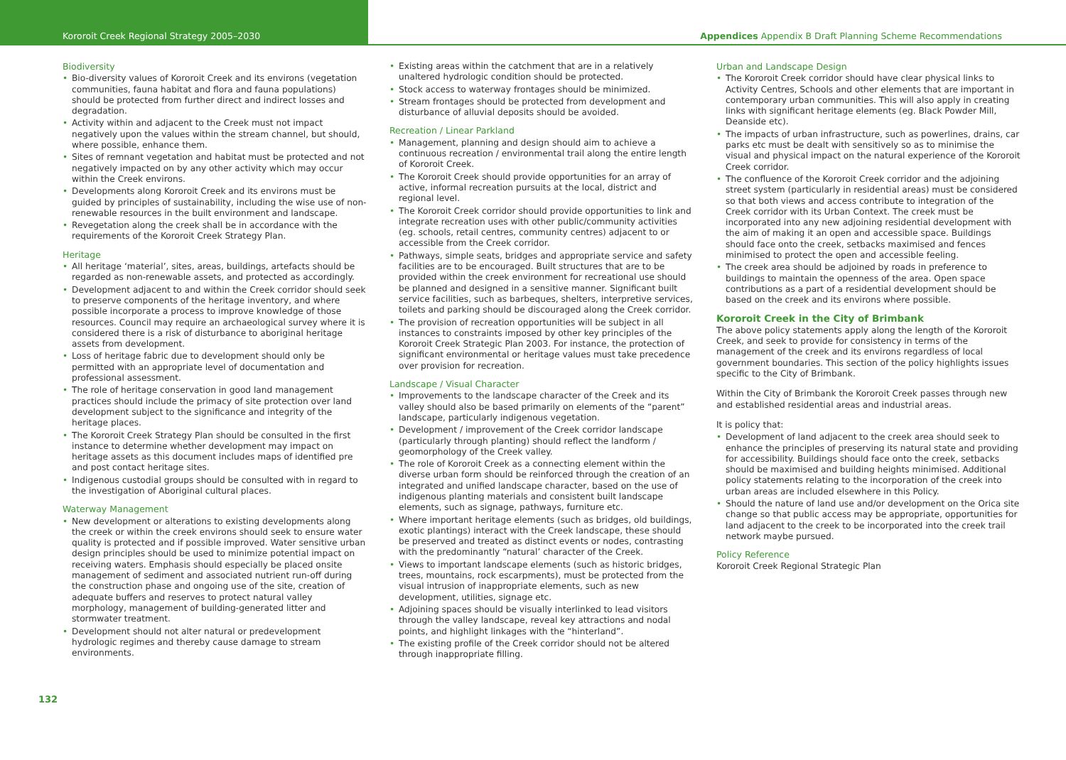Kororoit Creek Regional Strategy 2005–2030 Appendices Appendix B Draft Planning Scheme Recommendations
Biodiversity
• Bio-diversity values of Kororoit Creek and its environs (vegetation communities, fauna habitat and flora and fauna populations) should be protected from further direct and indirect losses and degradation.
• Activity within and adjacent to the Creek must not impact negatively upon the values within the stream channel, but should, where possible, enhance them.
• Sites of remnant vegetation and habitat must be protected and not negatively impacted on by any other activity which may occur within the Creek environs.
• Developments along Kororoit Creek and its environs must be guided by principles of sustainability, including the wise use of non-renewable resources in the built environment and landscape.
• Revegetation along the creek shall be in accordance with the requirements of the Kororoit Creek Strategy Plan.
Heritage
• All heritage ‘material’, sites, areas, buildings, artefacts should be regarded as non-renewable assets, and protected as accordingly.
• Development adjacent to and within the Creek corridor should seek to preserve components of the heritage inventory, and where possible incorporate a process to improve knowledge of those resources. Council may require an archaeological survey where it is considered there is a risk of disturbance to aboriginal heritage assets from development.
• Loss of heritage fabric due to development should only be permitted with an appropriate level of documentation and professional assessment.
• The role of heritage conservation in good land management practices should include the primacy of site protection over land development subject to the significance and integrity of the heritage places.
• The Kororoit Creek Strategy Plan should be consulted in the first instance to determine whether development may impact on heritage assets as this document includes maps of identified pre and post contact heritage sites.
• Indigenous custodial groups should be consulted with in regard to the investigation of Aboriginal cultural places.
Waterway Management
• New development or alterations to existing developments along the creek or within the creek environs should seek to ensure water quality is protected and if possible improved. Water sensitive urban design principles should be used to minimize potential impact on receiving waters. Emphasis should especially be placed onsite management of sediment and associated nutrient run-off during the construction phase and ongoing use of the site, creation of adequate buffers and reserves to protect natural valley morphology, management of building-generated litter and stormwater treatment.
• Development should not alter natural or predevelopment hydrologic regimes and thereby cause damage to stream environments.
• Existing areas within the catchment that are in a relatively unaltered hydrologic condition should be protected.
• Stock access to waterway frontages should be minimized.
• Stream frontages should be protected from development and disturbance of alluvial deposits should be avoided.
Recreation / Linear Parkland
• Management, planning and design should aim to achieve a continuous recreation / environmental trail along the entire length of Kororoit Creek.
• The Kororoit Creek should provide opportunities for an array of active, informal recreation pursuits at the local, district and regional level.
• The Kororoit Creek corridor should provide opportunities to link and integrate recreation uses with other public/community activities (eg. schools, retail centres, community centres) adjacent to or accessible from the Creek corridor.
• Pathways, simple seats, bridges and appropriate service and safety facilities are to be encouraged. Built structures that are to be provided within the creek environment for recreational use should be planned and designed in a sensitive manner. Significant built service facilities, such as barbeques, shelters, interpretive services, toilets and parking should be discouraged along the Creek corridor.
• The provision of recreation opportunities will be subject in all instances to constraints imposed by other key principles of the Kororoit Creek Strategic Plan 2003. For instance, the protection of significant environmental or heritage values must take precedence over provision for recreation.
Landscape / Visual Character
• Improvements to the landscape character of the Creek and its valley should also be based primarily on elements of the “parent” landscape, particularly indigenous vegetation.
• Development / improvement of the Creek corridor landscape (particularly through planting) should reflect the landform / geomorphology of the Creek valley.
• The role of Kororoit Creek as a connecting element within the diverse urban form should be reinforced through the creation of an integrated and unified landscape character, based on the use of indigenous planting materials and consistent built landscape elements, such as signage, pathways, furniture etc.
• Where important heritage elements (such as bridges, old buildings, exotic plantings) interact with the Creek landscape, these should be preserved and treated as distinct events or nodes, contrasting with the predominantly “natural’ character of the Creek.
• Views to important landscape elements (such as historic bridges, trees, mountains, rock escarpments), must be protected from the visual intrusion of inappropriate elements, such as new development, utilities, signage etc.
• Adjoining spaces should be visually interlinked to lead visitors through the valley landscape, reveal key attractions and nodal points, and highlight linkages with the “hinterland”.
• The existing profile of the Creek corridor should not be altered through inappropriate filling.
Urban and Landscape Design
• The Kororoit Creek corridor should have clear physical links to Activity Centres, Schools and other elements that are important in contemporary urban communities. This will also apply in creating links with significant heritage elements (eg. Black Powder Mill, Deanside etc).
• The impacts of urban infrastructure, such as powerlines, drains, car parks etc must be dealt with sensitively so as to minimise the visual and physical impact on the natural experience of the Kororoit Creek corridor.
• The confluence of the Kororoit Creek corridor and the adjoining street system (particularly in residential areas) must be considered so that both views and access contribute to integration of the Creek corridor with its Urban Context. The creek must be incorporated into any new adjoining residential development with the aim of making it an open and accessible space. Buildings should face onto the creek, setbacks maximised and fences minimised to protect the open and accessible feeling.
• The creek area should be adjoined by roads in preference to buildings to maintain the openness of the area. Open space contributions as a part of a residential development should be based on the creek and its environs where possible.
Kororoit Creek in the City of Brimbank
The above policy statements apply along the length of the Kororoit Creek, and seek to provide for consistency in terms of the management of the creek and its environs regardless of local government boundaries. This section of the policy highlights issues specific to the City of Brimbank.
Within the City of Brimbank the Kororoit Creek passes through new and established residential areas and industrial areas.
It is policy that:
• Development of land adjacent to the creek area should seek to enhance the principles of preserving its natural state and providing for accessibility. Buildings should face onto the creek, setbacks should be maximised and building heights minimised. Additional policy statements relating to the incorporation of the creek into urban areas are included elsewhere in this Policy.
• Should the nature of land use and/or development on the Orica site change so that public access may be appropriate, opportunities for land adjacent to the creek to be incorporated into the creek trail network maybe pursued.
Policy Reference
Kororoit Creek Regional Strategic Plan
132